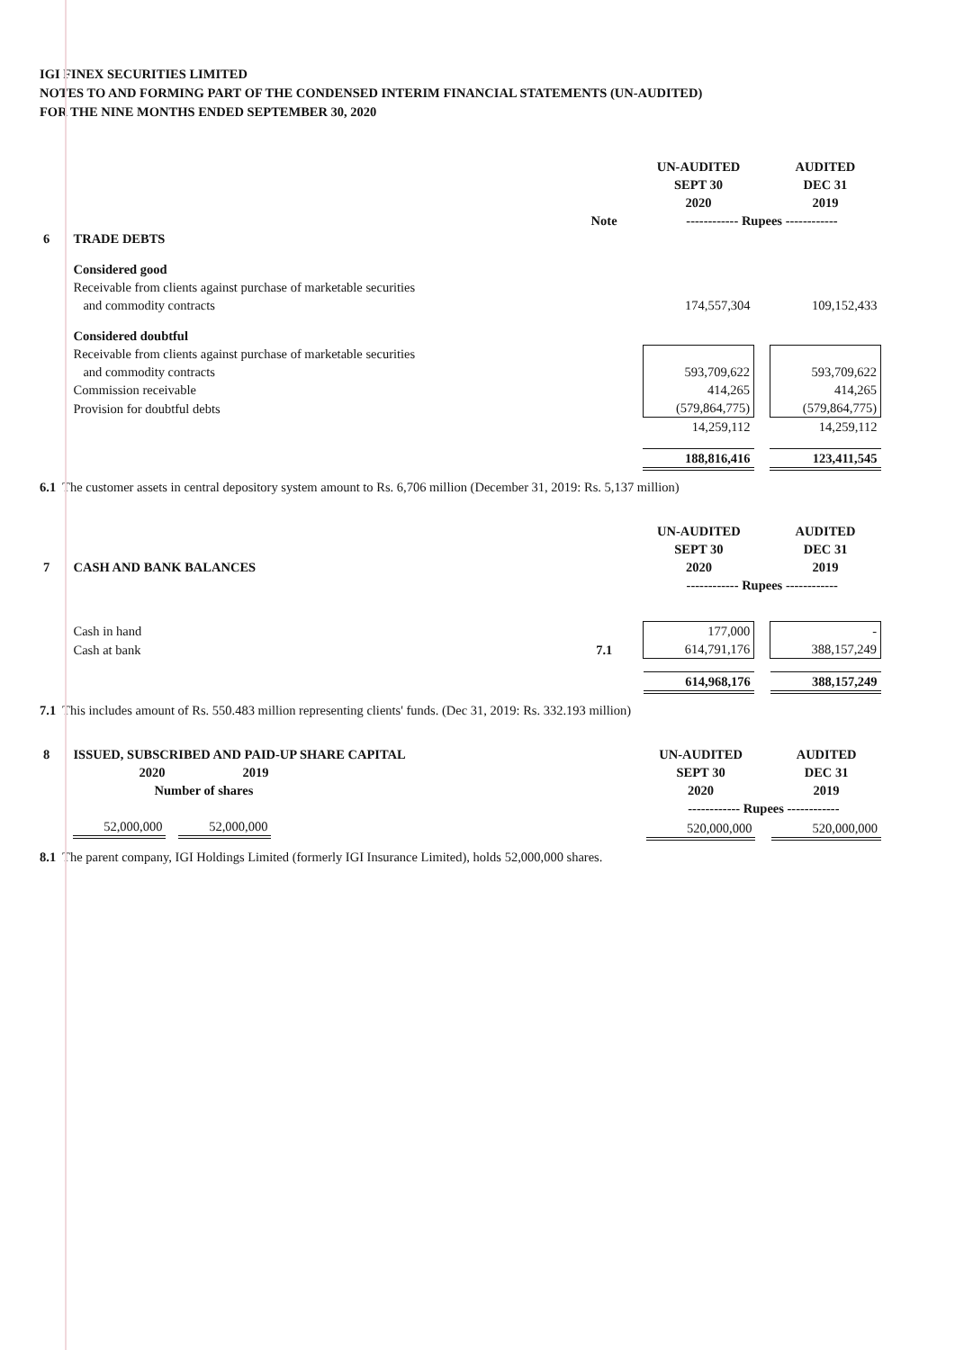IGI FINEX SECURITIES LIMITED
NOTES TO AND FORMING PART OF THE CONDENSED INTERIM FINANCIAL STATEMENTS (UN-AUDITED)
FOR THE NINE MONTHS ENDED SEPTEMBER 30, 2020
| | | | UN-AUDITED SEPT 30 2020 | | AUDITED DEC 31 2019 |
| | | Note | ------------ Rupees ------------ | | |
| 6 | TRADE DEBTS | | | | |
| | Considered good | | | | |
| | Receivable from clients against purchase of marketable securities and commodity contracts | | 174,557,304 | | 109,152,433 |
| | Considered doubtful | | | | |
| | Receivable from clients against purchase of marketable securities and commodity contracts | | 593,709,622 | | 593,709,622 |
| | Commission receivable | | 414,265 | | 414,265 |
| | Provision for doubtful debts | | (579,864,775) | | (579,864,775) |
| | | | 14,259,112 | | 14,259,112 |
| | | | 188,816,416 | | 123,411,545 |
6.1 The customer assets in central depository system amount to Rs. 6,706 million (December 31, 2019: Rs. 5,137 million)
| 7 | CASH AND BANK BALANCES | | UN-AUDITED SEPT 30 2020 | | AUDITED DEC 31 2019 |
| | | | ------------ Rupees ------------ | | |
| | Cash in hand | | 177,000 | | - |
| | Cash at bank | 7.1 | 614,791,176 | | 388,157,249 |
| | | | 614,968,176 | | 388,157,249 |
7.1 This includes amount of Rs. 550.483 million representing clients' funds. (Dec 31, 2019: Rs. 332.193 million)
| 8 | ISSUED, SUBSCRIBED AND PAID-UP SHARE CAPITAL | | UN-AUDITED SEPT 30 2020 | | AUDITED DEC 31 2019 |
| | / 2020 / 2019 / / --- / --- / / Number of shares / / | | | | |
| | | | ------------ Rupees ------------ | | |
| | / 52,000,000 / / 52,000,000 / | | 520,000,000 | | 520,000,000 |
8.1 The parent company, IGI Holdings Limited (formerly IGI Insurance Limited), holds 52,000,000 shares.